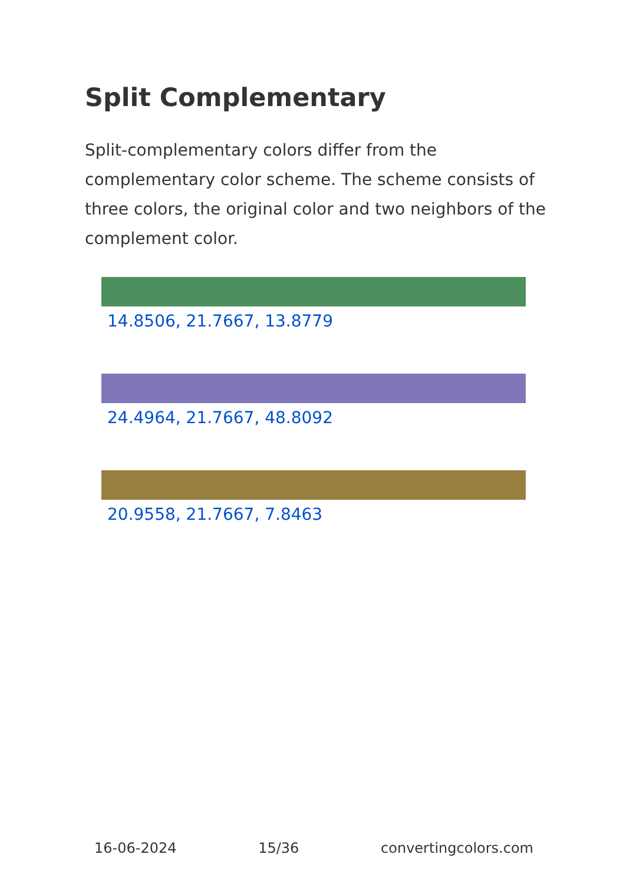Split Complementary
Split-complementary colors differ from the complementary color scheme. The scheme consists of three colors, the original color and two neighbors of the complement color.
14.8506, 21.7667, 13.8779
24.4964, 21.7667, 48.8092
20.9558, 21.7667, 7.8463
16-06-2024 15/36 convertingcolors.com